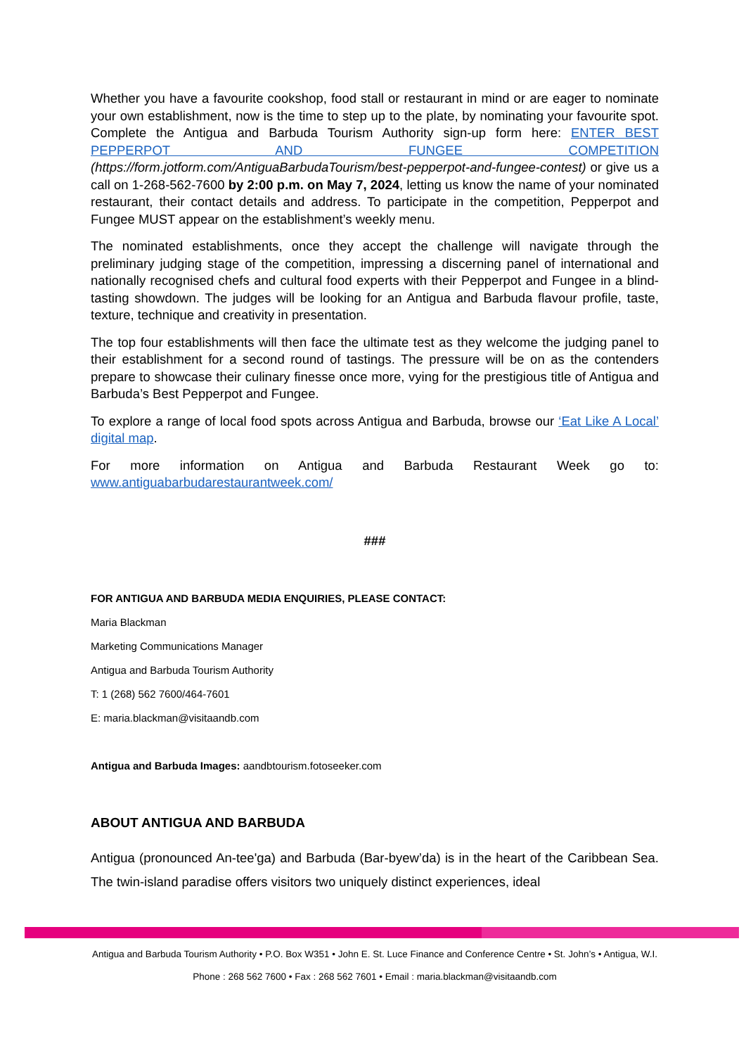Whether you have a favourite cookshop, food stall or restaurant in mind or are eager to nominate your own establishment, now is the time to step up to the plate, by nominating your favourite spot. Complete the Antigua and Barbuda Tourism Authority sign-up form here: ENTER BEST PEPPERPOT AND FUNGEE COMPETITION (https://form.jotform.com/AntiguaBarbudaTourism/best-pepperpot-and-fungee-contest) or give us a call on 1-268-562-7600 by 2:00 p.m. on May 7, 2024, letting us know the name of your nominated restaurant, their contact details and address. To participate in the competition, Pepperpot and Fungee MUST appear on the establishment’s weekly menu.
The nominated establishments, once they accept the challenge will navigate through the preliminary judging stage of the competition, impressing a discerning panel of international and nationally recognised chefs and cultural food experts with their Pepperpot and Fungee in a blind-tasting showdown. The judges will be looking for an Antigua and Barbuda flavour profile, taste, texture, technique and creativity in presentation.
The top four establishments will then face the ultimate test as they welcome the judging panel to their establishment for a second round of tastings. The pressure will be on as the contenders prepare to showcase their culinary finesse once more, vying for the prestigious title of Antigua and Barbuda’s Best Pepperpot and Fungee.
To explore a range of local food spots across Antigua and Barbuda, browse our ‘Eat Like A Local’ digital map.
For more information on Antigua and Barbuda Restaurant Week go to: www.antiguabarbudarestaurantweek.com/
###
FOR ANTIGUA AND BARBUDA MEDIA ENQUIRIES, PLEASE CONTACT:
Maria Blackman
Marketing Communications Manager
Antigua and Barbuda Tourism Authority
T: 1 (268) 562 7600/464-7601
E: maria.blackman@visitaandb.com
Antigua and Barbuda Images: aandbtourism.fotoseeker.com
ABOUT ANTIGUA AND BARBUDA
Antigua (pronounced An-tee'ga) and Barbuda (Bar-byew’da) is in the heart of the Caribbean Sea. The twin-island paradise offers visitors two uniquely distinct experiences, ideal
Antigua and Barbuda Tourism Authority • P.O. Box W351 • John E. St. Luce Finance and Conference Centre • St. John’s • Antigua, W.I.
Phone : 268 562 7600 • Fax : 268 562 7601 • Email : maria.blackman@visitaandb.com